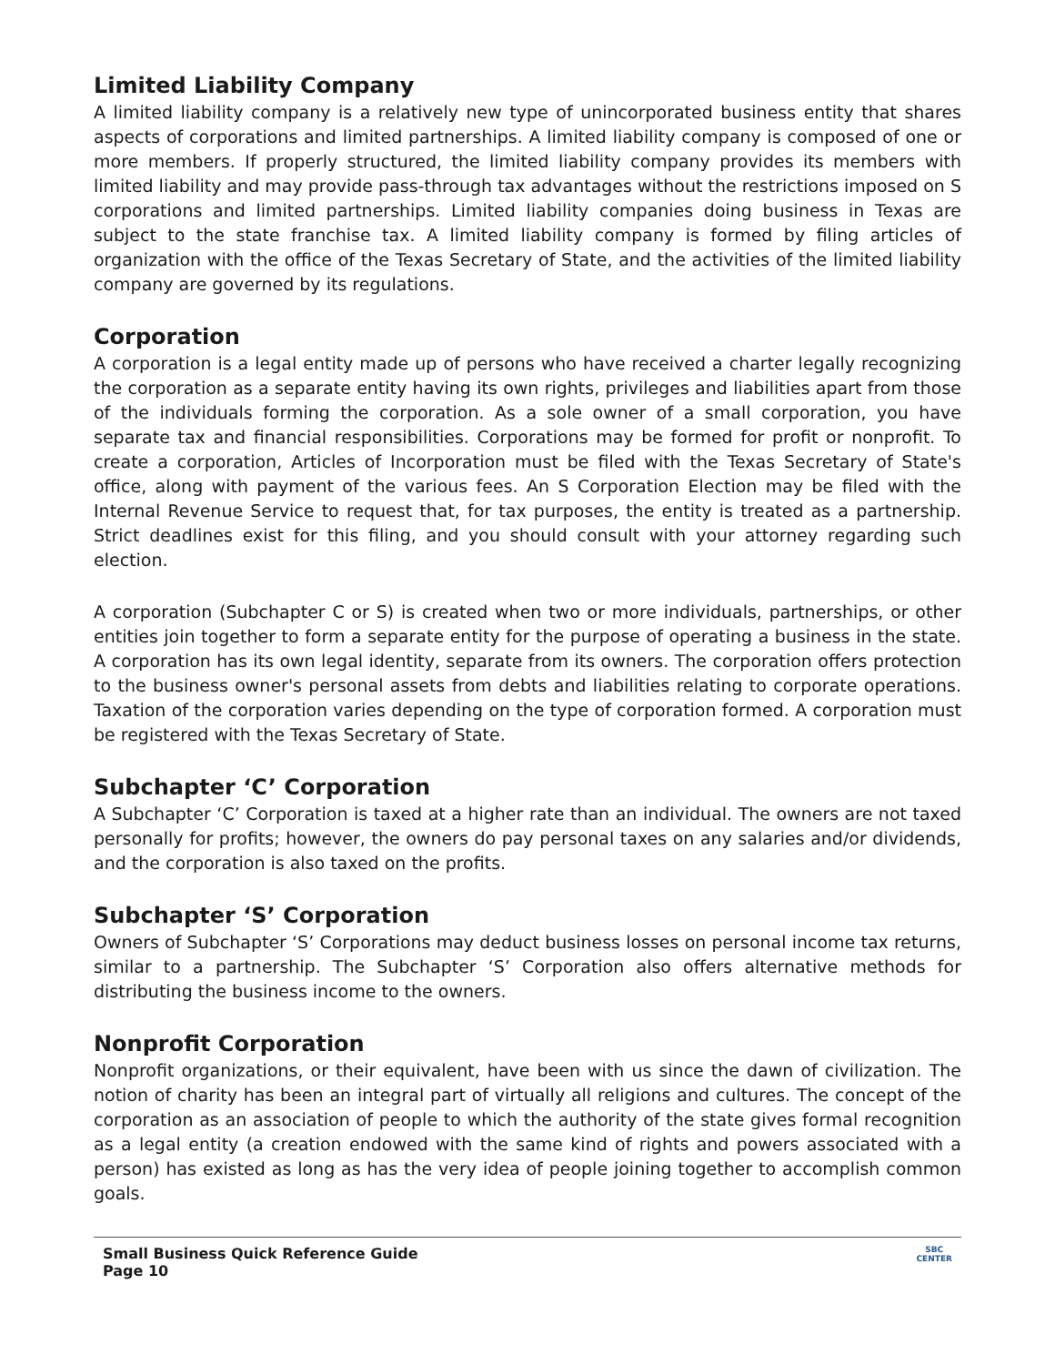Limited Liability Company
A limited liability company is a relatively new type of unincorporated business entity that shares aspects of corporations and limited partnerships. A limited liability company is composed of one or more members. If properly structured, the limited liability company provides its members with limited liability and may provide pass-through tax advantages without the restrictions imposed on S corporations and limited partnerships. Limited liability companies doing business in Texas are subject to the state franchise tax. A limited liability company is formed by filing articles of organization with the office of the Texas Secretary of State, and the activities of the limited liability company are governed by its regulations.
Corporation
A corporation is a legal entity made up of persons who have received a charter legally recognizing the corporation as a separate entity having its own rights, privileges and liabilities apart from those of the individuals forming the corporation. As a sole owner of a small corporation, you have separate tax and financial responsibilities. Corporations may be formed for profit or nonprofit. To create a corporation, Articles of Incorporation must be filed with the Texas Secretary of State's office, along with payment of the various fees. An S Corporation Election may be filed with the Internal Revenue Service to request that, for tax purposes, the entity is treated as a partnership. Strict deadlines exist for this filing, and you should consult with your attorney regarding such election.
A corporation (Subchapter C or S) is created when two or more individuals, partnerships, or other entities join together to form a separate entity for the purpose of operating a business in the state. A corporation has its own legal identity, separate from its owners. The corporation offers protection to the business owner's personal assets from debts and liabilities relating to corporate operations. Taxation of the corporation varies depending on the type of corporation formed. A corporation must be registered with the Texas Secretary of State.
Subchapter ‘C’ Corporation
A Subchapter ‘C’ Corporation is taxed at a higher rate than an individual. The owners are not taxed personally for profits; however, the owners do pay personal taxes on any salaries and/or dividends, and the corporation is also taxed on the profits.
Subchapter ‘S’ Corporation
Owners of Subchapter ‘S’ Corporations may deduct business losses on personal income tax returns, similar to a partnership. The Subchapter ‘S’ Corporation also offers alternative methods for distributing the business income to the owners.
Nonprofit Corporation
Nonprofit organizations, or their equivalent, have been with us since the dawn of civilization. The notion of charity has been an integral part of virtually all religions and cultures. The concept of the corporation as an association of people to which the authority of the state gives formal recognition as a legal entity (a creation endowed with the same kind of rights and powers associated with a person) has existed as long as has the very idea of people joining together to accomplish common goals.
Small Business Quick Reference Guide
Page 10
SBC
CENTER